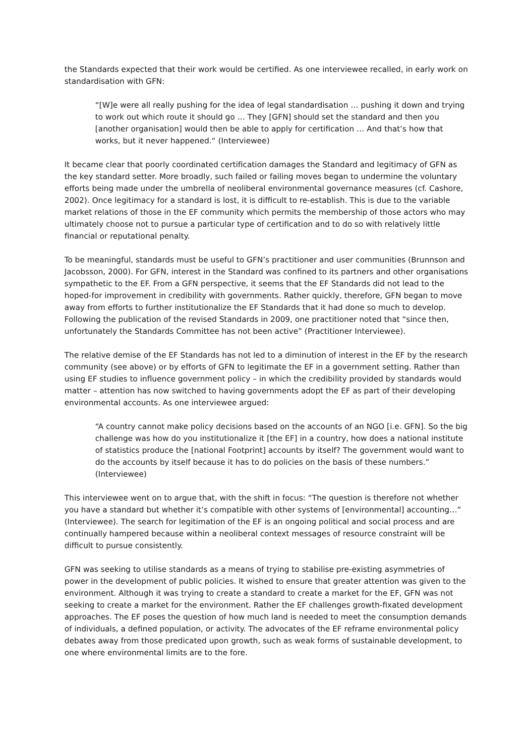the Standards expected that their work would be certified. As one interviewee recalled, in early work on standardisation with GFN:
“[W]e were all really pushing for the idea of legal standardisation … pushing it down and trying to work out which route it should go … They [GFN] should set the standard and then you [another organisation] would then be able to apply for certification … And that’s how that works, but it never happened.“ (Interviewee)
It became clear that poorly coordinated certification damages the Standard and legitimacy of GFN as the key standard setter. More broadly, such failed or failing moves began to undermine the voluntary efforts being made under the umbrella of neoliberal environmental governance measures (cf. Cashore, 2002). Once legitimacy for a standard is lost, it is difficult to re-establish. This is due to the variable market relations of those in the EF community which permits the membership of those actors who may ultimately choose not to pursue a particular type of certification and to do so with relatively little financial or reputational penalty.
To be meaningful, standards must be useful to GFN’s practitioner and user communities (Brunnson and Jacobsson, 2000). For GFN, interest in the Standard was confined to its partners and other organisations sympathetic to the EF. From a GFN perspective, it seems that the EF Standards did not lead to the hoped-for improvement in credibility with governments. Rather quickly, therefore, GFN began to move away from efforts to further institutionalize the EF Standards that it had done so much to develop. Following the publication of the revised Standards in 2009, one practitioner noted that “since then, unfortunately the Standards Committee has not been active” (Practitioner Interviewee).
The relative demise of the EF Standards has not led to a diminution of interest in the EF by the research community (see above) or by efforts of GFN to legitimate the EF in a government setting. Rather than using EF studies to influence government policy – in which the credibility provided by standards would matter – attention has now switched to having governments adopt the EF as part of their developing environmental accounts. As one interviewee argued:
“A country cannot make policy decisions based on the accounts of an NGO [i.e. GFN]. So the big challenge was how do you institutionalize it [the EF] in a country, how does a national institute of statistics produce the [national Footprint] accounts by itself? The government would want to do the accounts by itself because it has to do policies on the basis of these numbers.” (Interviewee)
This interviewee went on to argue that, with the shift in focus: “The question is therefore not whether you have a standard but whether it’s compatible with other systems of [environmental] accounting…” (Interviewee). The search for legitimation of the EF is an ongoing political and social process and are continually hampered because within a neoliberal context messages of resource constraint will be difficult to pursue consistently.
GFN was seeking to utilise standards as a means of trying to stabilise pre-existing asymmetries of power in the development of public policies. It wished to ensure that greater attention was given to the environment. Although it was trying to create a standard to create a market for the EF, GFN was not seeking to create a market for the environment. Rather the EF challenges growth-fixated development approaches. The EF poses the question of how much land is needed to meet the consumption demands of individuals, a defined population, or activity. The advocates of the EF reframe environmental policy debates away from those predicated upon growth, such as weak forms of sustainable development, to one where environmental limits are to the fore.